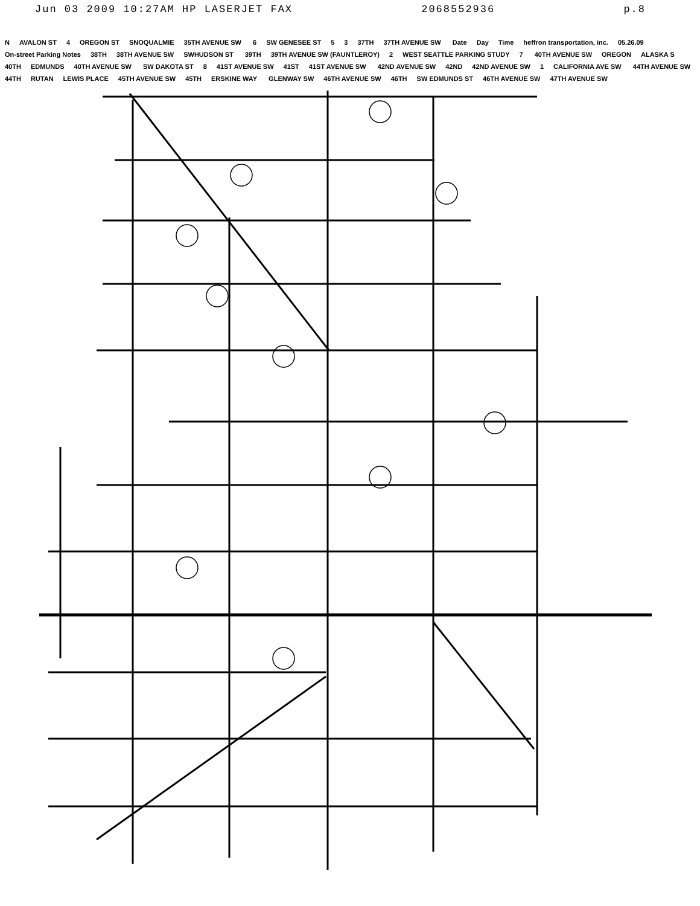Jun 03 2009 10:27AM HP LASERJET FAX 2068552936 p.8
N AVALON ST 4 OREGON ST SNOQUALMIE 35TH AVENUE SW 6 SW GENESEE ST 5 3 37TH 37TH AVENUE SW Date Day Time heffron transportation, inc. 05.26.09 On-street Parking Notes 38TH 38TH AVENUE SW SWHUDSON ST 39TH 39TH AVENUE SW (FAUNTLEROY) 2 WEST SEATTLE PARKING STUDY 7 40TH AVENUE SW OREGON ALASKA S 40TH EDMUNDS 40TH AVENUE SW SW DAKOTA ST 8 41ST AVENUE SW 41ST 41ST AVENUE SW 42ND AVENUE SW 42ND 42ND AVENUE SW 1 CALIFORNIA AVE SW 44TH AVENUE SW 44TH RUTAN LEWIS PLACE 45TH AVENUE SW 45TH ERSKINE WAY GLENWAY SW 46TH AVENUE SW 46TH SW EDMUNDS ST 46TH AVENUE SW 47TH AVENUE SW